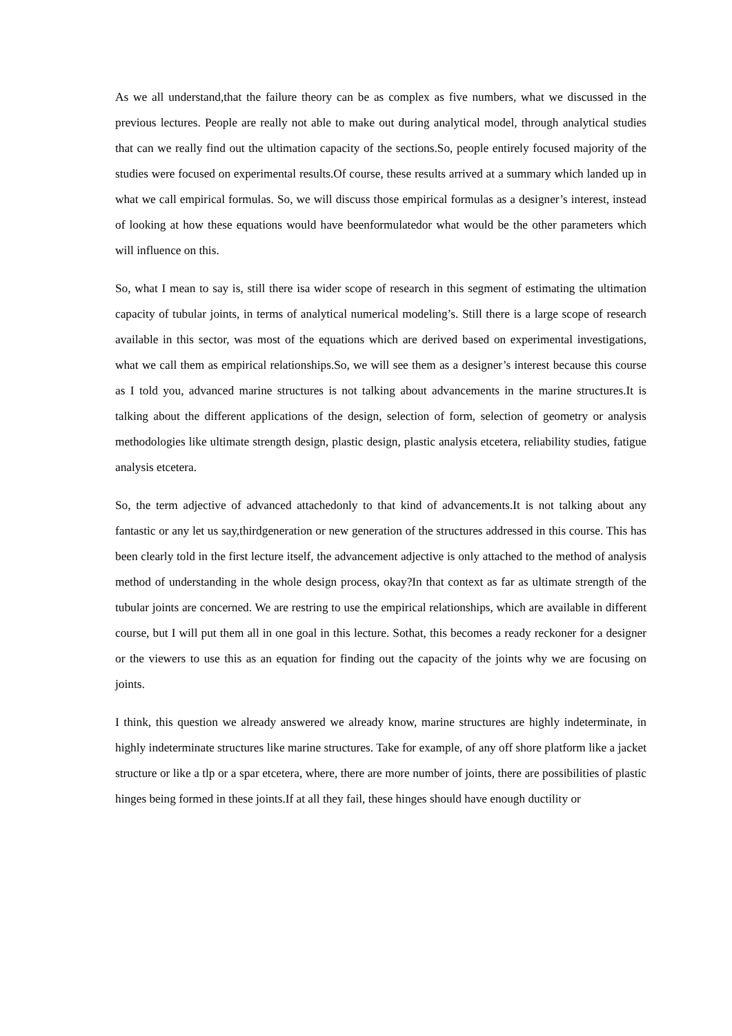As we all understand,that the failure theory can be as complex as five numbers, what we discussed in the previous lectures. People are really not able to make out during analytical model, through analytical studies that can we really find out the ultimation capacity of the sections.So, people entirely focused majority of the studies were focused on experimental results.Of course, these results arrived at a summary which landed up in what we call empirical formulas. So, we will discuss those empirical formulas as a designer’s interest, instead of looking at how these equations would have beenformulatedor what would be the other parameters which will influence on this.
So, what I mean to say is, still there isa wider scope of research in this segment of estimating the ultimation capacity of tubular joints, in terms of analytical numerical modeling’s. Still there is a large scope of research available in this sector, was most of the equations which are derived based on experimental investigations, what we call them as empirical relationships.So, we will see them as a designer’s interest because this course as I told you, advanced marine structures is not talking about advancements in the marine structures.It is talking about the different applications of the design, selection of form, selection of geometry or analysis methodologies like ultimate strength design, plastic design, plastic analysis etcetera, reliability studies, fatigue analysis etcetera.
So, the term adjective of advanced attachedonly to that kind of advancements.It is not talking about any fantastic or any let us say,thirdgeneration or new generation of the structures addressed in this course. This has been clearly told in the first lecture itself, the advancement adjective is only attached to the method of analysis method of understanding in the whole design process, okay?In that context as far as ultimate strength of the tubular joints are concerned. We are restring to use the empirical relationships, which are available in different course, but I will put them all in one goal in this lecture. Sothat, this becomes a ready reckoner for a designer or the viewers to use this as an equation for finding out the capacity of the joints why we are focusing on joints.
I think, this question we already answered we already know, marine structures are highly indeterminate, in highly indeterminate structures like marine structures. Take for example, of any off shore platform like a jacket structure or like a tlp or a spar etcetera, where, there are more number of joints, there are possibilities of plastic hinges being formed in these joints.If at all they fail, these hinges should have enough ductility or